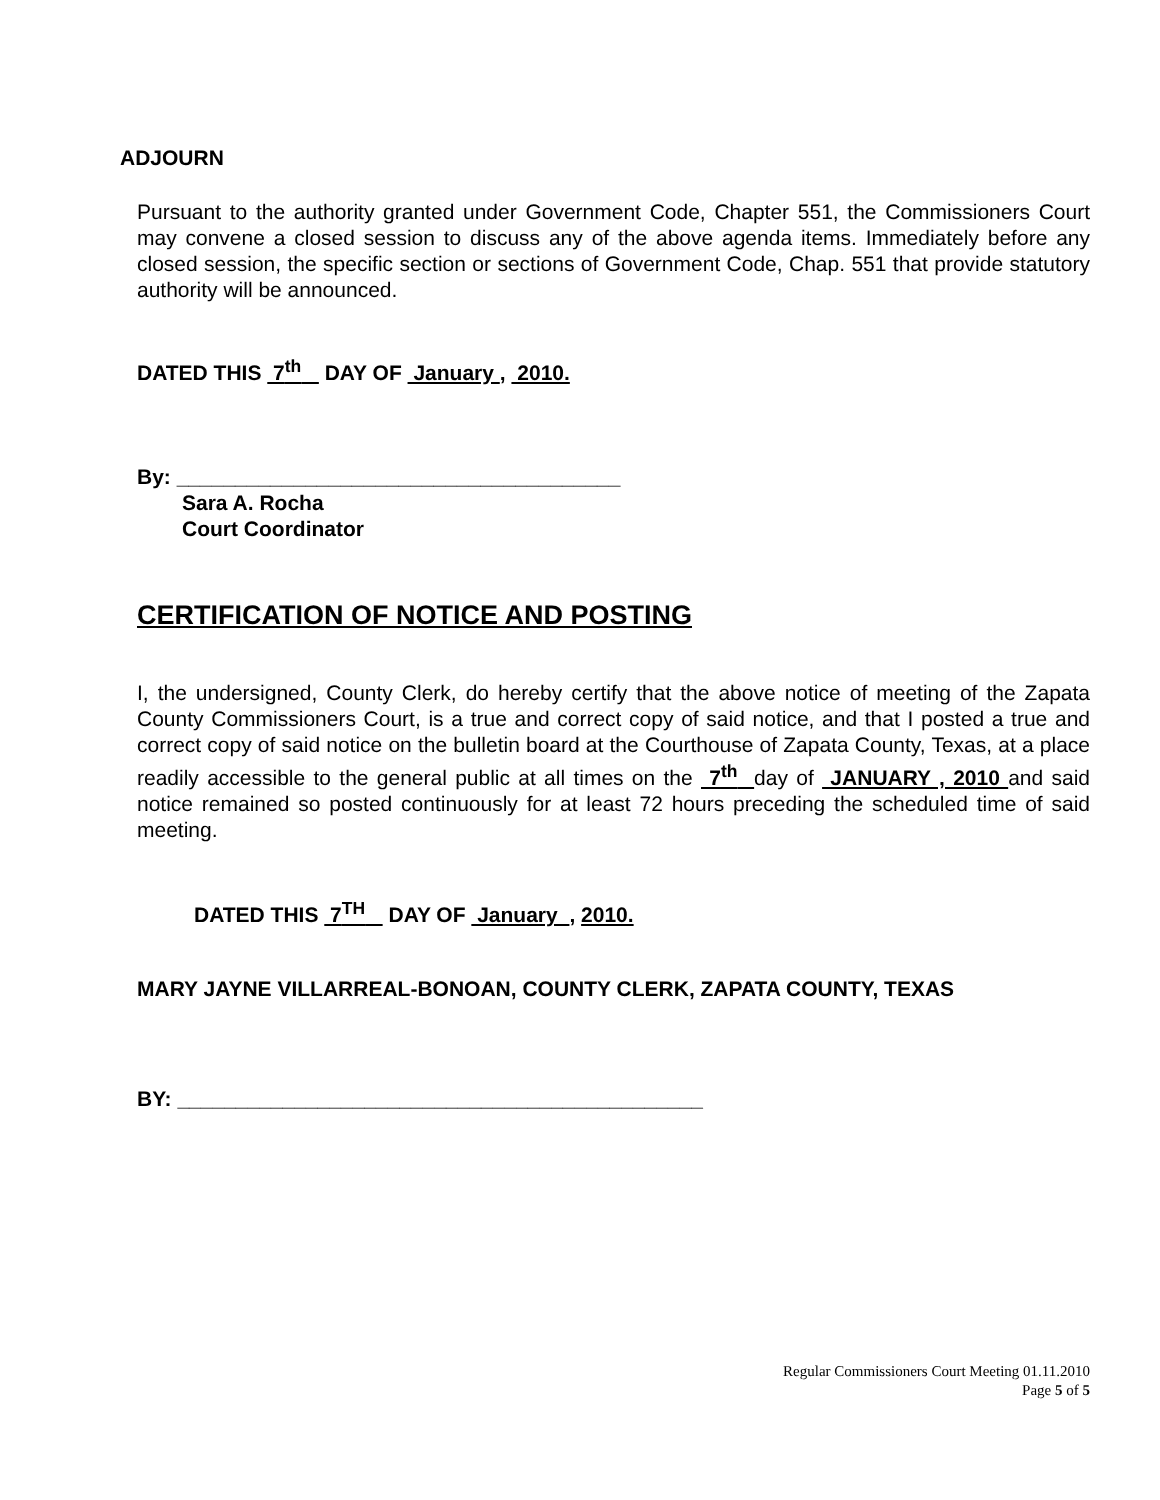ADJOURN
Pursuant to the authority granted under Government Code, Chapter 551, the Commissioners Court may convene a closed session to discuss any of the above agenda items. Immediately before any closed session, the specific section or sections of Government Code, Chap. 551 that provide statutory authority will be announced.
DATED THIS 7<sup>th</sup> DAY OF January , 2010.
By: ______________________________________
Sara A. Rocha
Court Coordinator
CERTIFICATION OF NOTICE AND POSTING
I, the undersigned, County Clerk, do hereby certify that the above notice of meeting of the Zapata County Commissioners Court, is a true and correct copy of said notice, and that I posted a true and correct copy of said notice on the bulletin board at the Courthouse of Zapata County, Texas, at a place readily accessible to the general public at all times on the 7<sup>th</sup> day of JANUARY , 2010 and said notice remained so posted continuously for at least 72 hours preceding the scheduled time of said meeting.
DATED THIS 7<sup>TH</sup> DAY OF January , 2010.
MARY JAYNE VILLARREAL-BONOAN, COUNTY CLERK, ZAPATA COUNTY, TEXAS
BY: _____________________________________________
Regular Commissioners Court Meeting 01.11.2010
Page 5 of 5